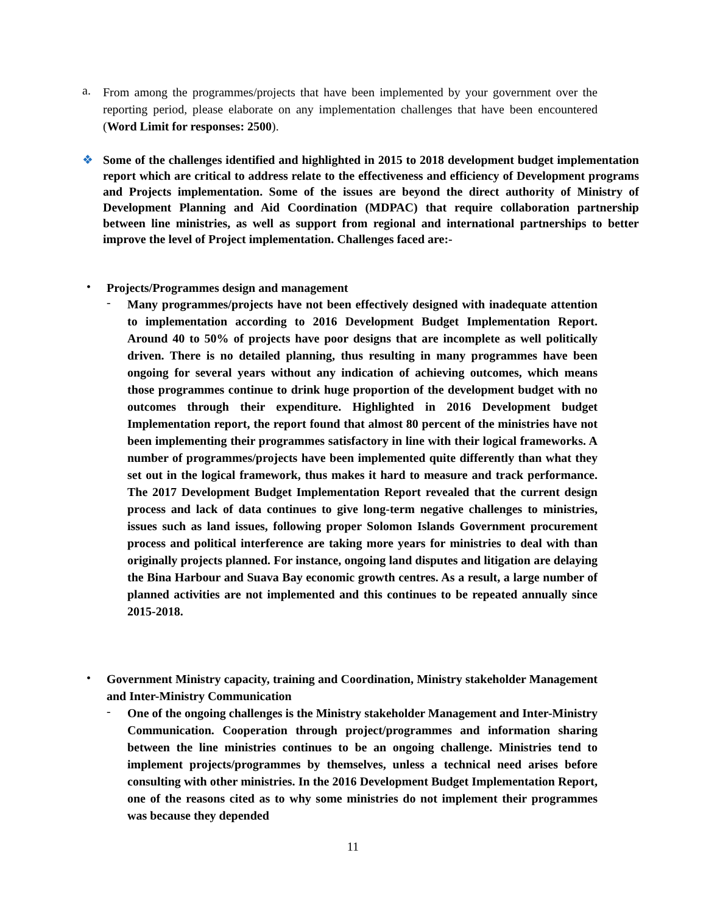a.
From among the programmes/projects that have been implemented by your government over the reporting period, please elaborate on any implementation challenges that have been encountered (Word Limit for responses: 2500).
❖
Some of the challenges identified and highlighted in 2015 to 2018 development budget implementation report which are critical to address relate to the effectiveness and efficiency of Development programs and Projects implementation. Some of the issues are beyond the direct authority of Ministry of Development Planning and Aid Coordination (MDPAC) that require collaboration partnership between line ministries, as well as support from regional and international partnerships to better improve the level of Project implementation. Challenges faced are:-
•
Projects/Programmes design and management
-
Many programmes/projects have not been effectively designed with inadequate attention to implementation according to 2016 Development Budget Implementation Report. Around 40 to 50% of projects have poor designs that are incomplete as well politically driven. There is no detailed planning, thus resulting in many programmes have been ongoing for several years without any indication of achieving outcomes, which means those programmes continue to drink huge proportion of the development budget with no outcomes through their expenditure. Highlighted in 2016 Development budget Implementation report, the report found that almost 80 percent of the ministries have not been implementing their programmes satisfactory in line with their logical frameworks. A number of programmes/projects have been implemented quite differently than what they set out in the logical framework, thus makes it hard to measure and track performance. The 2017 Development Budget Implementation Report revealed that the current design process and lack of data continues to give long-term negative challenges to ministries, issues such as land issues, following proper Solomon Islands Government procurement process and political interference are taking more years for ministries to deal with than originally projects planned. For instance, ongoing land disputes and litigation are delaying the Bina Harbour and Suava Bay economic growth centres. As a result, a large number of planned activities are not implemented and this continues to be repeated annually since 2015-2018.
•
Government Ministry capacity, training and Coordination, Ministry stakeholder Management and Inter-Ministry Communication
-
One of the ongoing challenges is the Ministry stakeholder Management and Inter-Ministry Communication. Cooperation through project/programmes and information sharing between the line ministries continues to be an ongoing challenge. Ministries tend to implement projects/programmes by themselves, unless a technical need arises before consulting with other ministries. In the 2016 Development Budget Implementation Report, one of the reasons cited as to why some ministries do not implement their programmes was because they depended
11